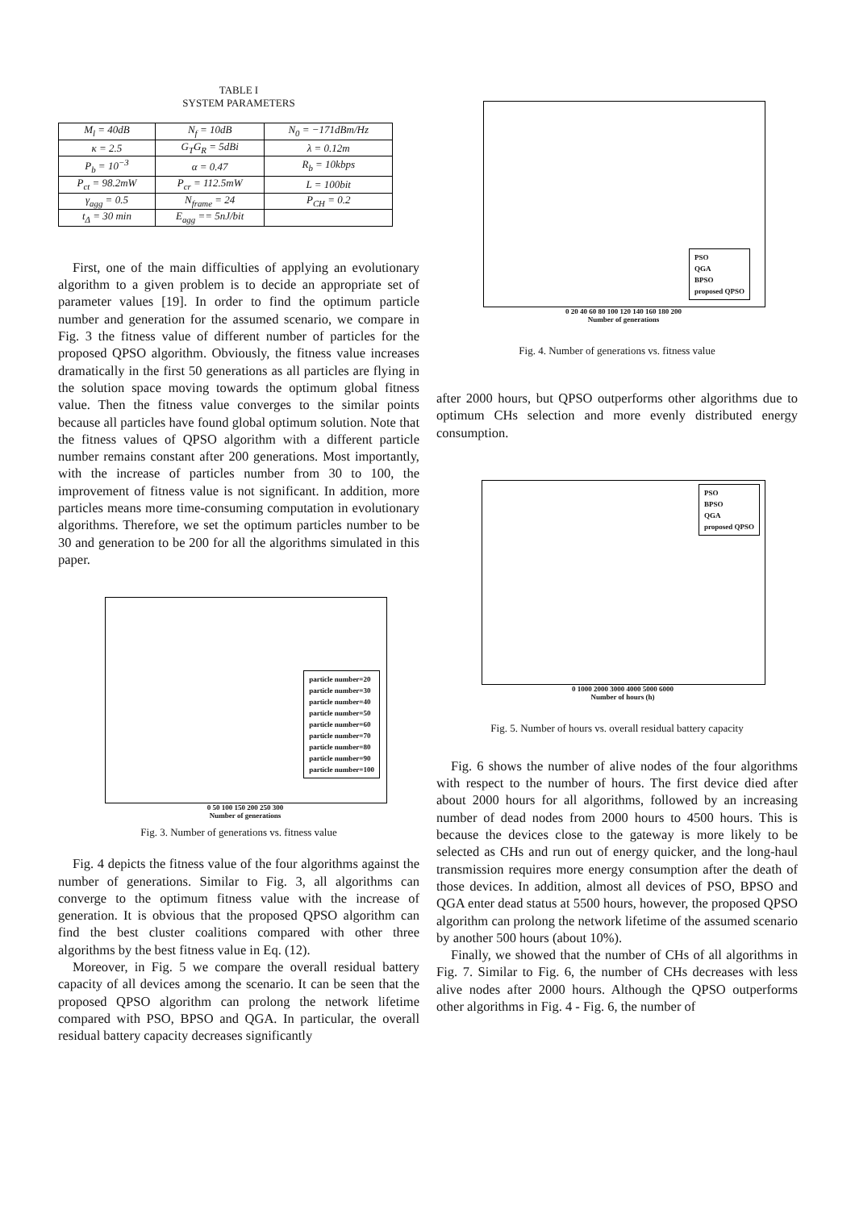TABLE I
SYSTEM PARAMETERS
| M<sub>l</sub> = 40dB | N<sub>f</sub> = 10dB | N<sub>0</sub> = −171dBm/Hz |
| κ = 2.5 | G<sub>T</sub>G<sub>R</sub> = 5dBi | λ = 0.12m |
| P<sub>b</sub> = 10<sup>−3</sup> | α = 0.47 | R<sub>b</sub> = 10kbps |
| P<sub>ct</sub> = 98.2mW | P<sub>cr</sub> = 112.5mW | L = 100bit |
| γ<sub>agg</sub> = 0.5 | N<sub>frame</sub> = 24 | P<sub>CH</sub> = 0.2 |
| t<sub>Δ</sub> = 30 min | E<sub>agg</sub> == 5nJ/bit | |
First, one of the main difficulties of applying an evolutionary algorithm to a given problem is to decide an appropriate set of parameter values [19]. In order to find the optimum particle number and generation for the assumed scenario, we compare in Fig. 3 the fitness value of different number of particles for the proposed QPSO algorithm. Obviously, the fitness value increases dramatically in the first 50 generations as all particles are flying in the solution space moving towards the optimum global fitness value. Then the fitness value converges to the similar points because all particles have found global optimum solution. Note that the fitness values of QPSO algorithm with a different particle number remains constant after 200 generations. Most importantly, with the increase of particles number from 30 to 100, the improvement of fitness value is not significant. In addition, more particles means more time-consuming computation in evolutionary algorithms. Therefore, we set the optimum particles number to be 30 and generation to be 200 for all the algorithms simulated in this paper.
particle number=20
particle number=30
particle number=40
particle number=50
particle number=60
particle number=70
particle number=80
particle number=90
particle number=100
0 50 100 150 200 250 300
Number of generations
Fig. 3. Number of generations vs. fitness value
Fig. 4 depicts the fitness value of the four algorithms against the number of generations. Similar to Fig. 3, all algorithms can converge to the optimum fitness value with the increase of generation. It is obvious that the proposed QPSO algorithm can find the best cluster coalitions compared with other three algorithms by the best fitness value in Eq. (12).
Moreover, in Fig. 5 we compare the overall residual battery capacity of all devices among the scenario. It can be seen that the proposed QPSO algorithm can prolong the network lifetime compared with PSO, BPSO and QGA. In particular, the overall residual battery capacity decreases significantly
PSO
QGA
BPSO
proposed QPSO
0 20 40 60 80 100 120 140 160 180 200
Number of generations
Fig. 4. Number of generations vs. fitness value
after 2000 hours, but QPSO outperforms other algorithms due to optimum CHs selection and more evenly distributed energy consumption.
PSO
BPSO
QGA
proposed QPSO
0 1000 2000 3000 4000 5000 6000
Number of hours (h)
Fig. 5. Number of hours vs. overall residual battery capacity
Fig. 6 shows the number of alive nodes of the four algorithms with respect to the number of hours. The first device died after about 2000 hours for all algorithms, followed by an increasing number of dead nodes from 2000 hours to 4500 hours. This is because the devices close to the gateway is more likely to be selected as CHs and run out of energy quicker, and the long-haul transmission requires more energy consumption after the death of those devices. In addition, almost all devices of PSO, BPSO and QGA enter dead status at 5500 hours, however, the proposed QPSO algorithm can prolong the network lifetime of the assumed scenario by another 500 hours (about 10%).
Finally, we showed that the number of CHs of all algorithms in Fig. 7. Similar to Fig. 6, the number of CHs decreases with less alive nodes after 2000 hours. Although the QPSO outperforms other algorithms in Fig. 4 - Fig. 6, the number of